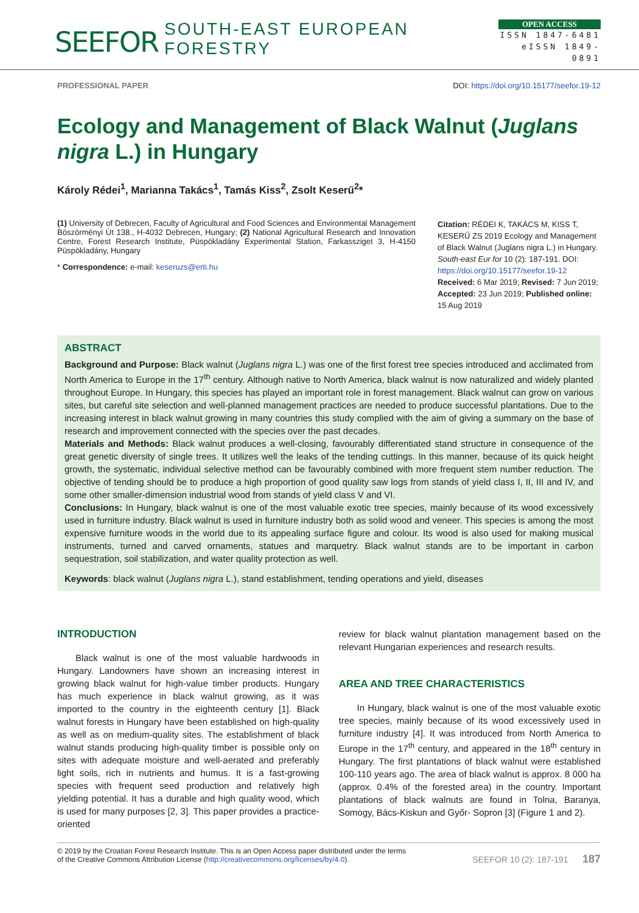SEEFOR SOUTH-EAST EUROPEAN FORESTRY
OPEN ACCESS
ISSN 1847-6481
eISSN 1849-0891
PROFESSIONAL PAPER DOI: https://doi.org/10.15177/seefor.19-12
Ecology and Management of Black Walnut (Juglans nigra L.) in Hungary
Károly Rédei<sup>1</sup>, Marianna Takács<sup>1</sup>, Tamás Kiss<sup>2</sup>, Zsolt Keserű<sup>2</sup>*
(1) University of Debrecen, Faculty of Agricultural and Food Sciences and Environmental Management Böszörményi Út 138., H-4032 Debrecen, Hungary; (2) National Agricultural Research and Innovation Centre, Forest Research Institute, Püspökladány Experimental Station, Farkassziget 3, H-4150 Püspökladány, Hungary
* Correspondence: e-mail: keseruzs@erti.hu
Citation: RÉDEI K, TAKÁCS M, KISS T, KESERŰ ZS 2019 Ecology and Management of Black Walnut (Juglans nigra L.) in Hungary. South-east Eur for 10 (2): 187-191. DOI: https://doi.org/10.15177/seefor.19-12
Received: 6 Mar 2019; Revised: 7 Jun 2019; Accepted: 23 Jun 2019; Published online: 15 Aug 2019
ABSTRACT
Background and Purpose: Black walnut (Juglans nigra L.) was one of the first forest tree species introduced and acclimated from North America to Europe in the 17<sup>th</sup> century. Although native to North America, black walnut is now naturalized and widely planted throughout Europe. In Hungary, this species has played an important role in forest management. Black walnut can grow on various sites, but careful site selection and well-planned management practices are needed to produce successful plantations. Due to the increasing interest in black walnut growing in many countries this study complied with the aim of giving a summary on the base of research and improvement connected with the species over the past decades.
Materials and Methods: Black walnut produces a well-closing, favourably differentiated stand structure in consequence of the great genetic diversity of single trees. It utilizes well the leaks of the tending cuttings. In this manner, because of its quick height growth, the systematic, individual selective method can be favourably combined with more frequent stem number reduction. The objective of tending should be to produce a high proportion of good quality saw logs from stands of yield class I, II, III and IV, and some other smaller-dimension industrial wood from stands of yield class V and VI.
Conclusions: In Hungary, black walnut is one of the most valuable exotic tree species, mainly because of its wood excessively used in furniture industry. Black walnut is used in furniture industry both as solid wood and veneer. This species is among the most expensive furniture woods in the world due to its appealing surface figure and colour. Its wood is also used for making musical instruments, turned and carved ornaments, statues and marquetry. Black walnut stands are to be important in carbon sequestration, soil stabilization, and water quality protection as well.
Keywords: black walnut (Juglans nigra L.), stand establishment, tending operations and yield, diseases
INTRODUCTION
Black walnut is one of the most valuable hardwoods in Hungary. Landowners have shown an increasing interest in growing black walnut for high-value timber products. Hungary has much experience in black walnut growing, as it was imported to the country in the eighteenth century [1]. Black walnut forests in Hungary have been established on high-quality as well as on medium-quality sites. The establishment of black walnut stands producing high-quality timber is possible only on sites with adequate moisture and well-aerated and preferably light soils, rich in nutrients and humus. It is a fast-growing species with frequent seed production and relatively high yielding potential. It has a durable and high quality wood, which is used for many purposes [2, 3]. This paper provides a practice-oriented
review for black walnut plantation management based on the relevant Hungarian experiences and research results.
AREA AND TREE CHARACTERISTICS
In Hungary, black walnut is one of the most valuable exotic tree species, mainly because of its wood excessively used in furniture industry [4]. It was introduced from North America to Europe in the 17<sup>th</sup> century, and appeared in the 18<sup>th</sup> century in Hungary. The first plantations of black walnut were established 100-110 years ago. The area of black walnut is approx. 8 000 ha (approx. 0.4% of the forested area) in the country. Important plantations of black walnuts are found in Tolna, Baranya, Somogy, Bács-Kiskun and Győr- Sopron [3] (Figure 1 and 2).
© 2019 by the Croatian Forest Research Institute. This is an Open Access paper distributed under the terms
of the Creative Commons Attribution License (http://creativecommons.org/licenses/by/4.0). SEEFOR 10 (2): 187-191 187